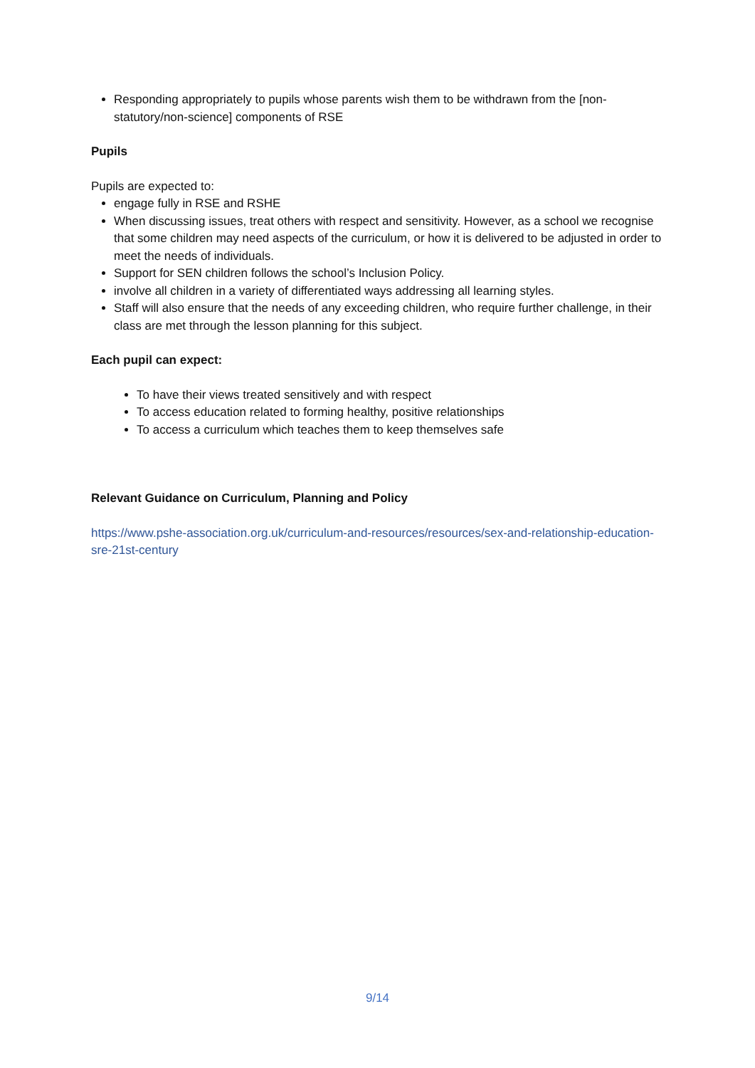Responding appropriately to pupils whose parents wish them to be withdrawn from the [non-statutory/non-science] components of RSE
Pupils
Pupils are expected to:
engage fully in RSE and RSHE
When discussing issues, treat others with respect and sensitivity. However, as a school we recognise that some children may need aspects of the curriculum, or how it is delivered to be adjusted in order to meet the needs of individuals.
Support for SEN children follows the school’s Inclusion Policy.
involve all children in a variety of differentiated ways addressing all learning styles.
Staff will also ensure that the needs of any exceeding children, who require further challenge, in their class are met through the lesson planning for this subject.
Each pupil can expect:
To have their views treated sensitively and with respect
To access education related to forming healthy, positive relationships
To access a curriculum which teaches them to keep themselves safe
Relevant Guidance on Curriculum, Planning and Policy
https://www.pshe-association.org.uk/curriculum-and-resources/resources/sex-and-relationship-education-sre-21st-century
9/14